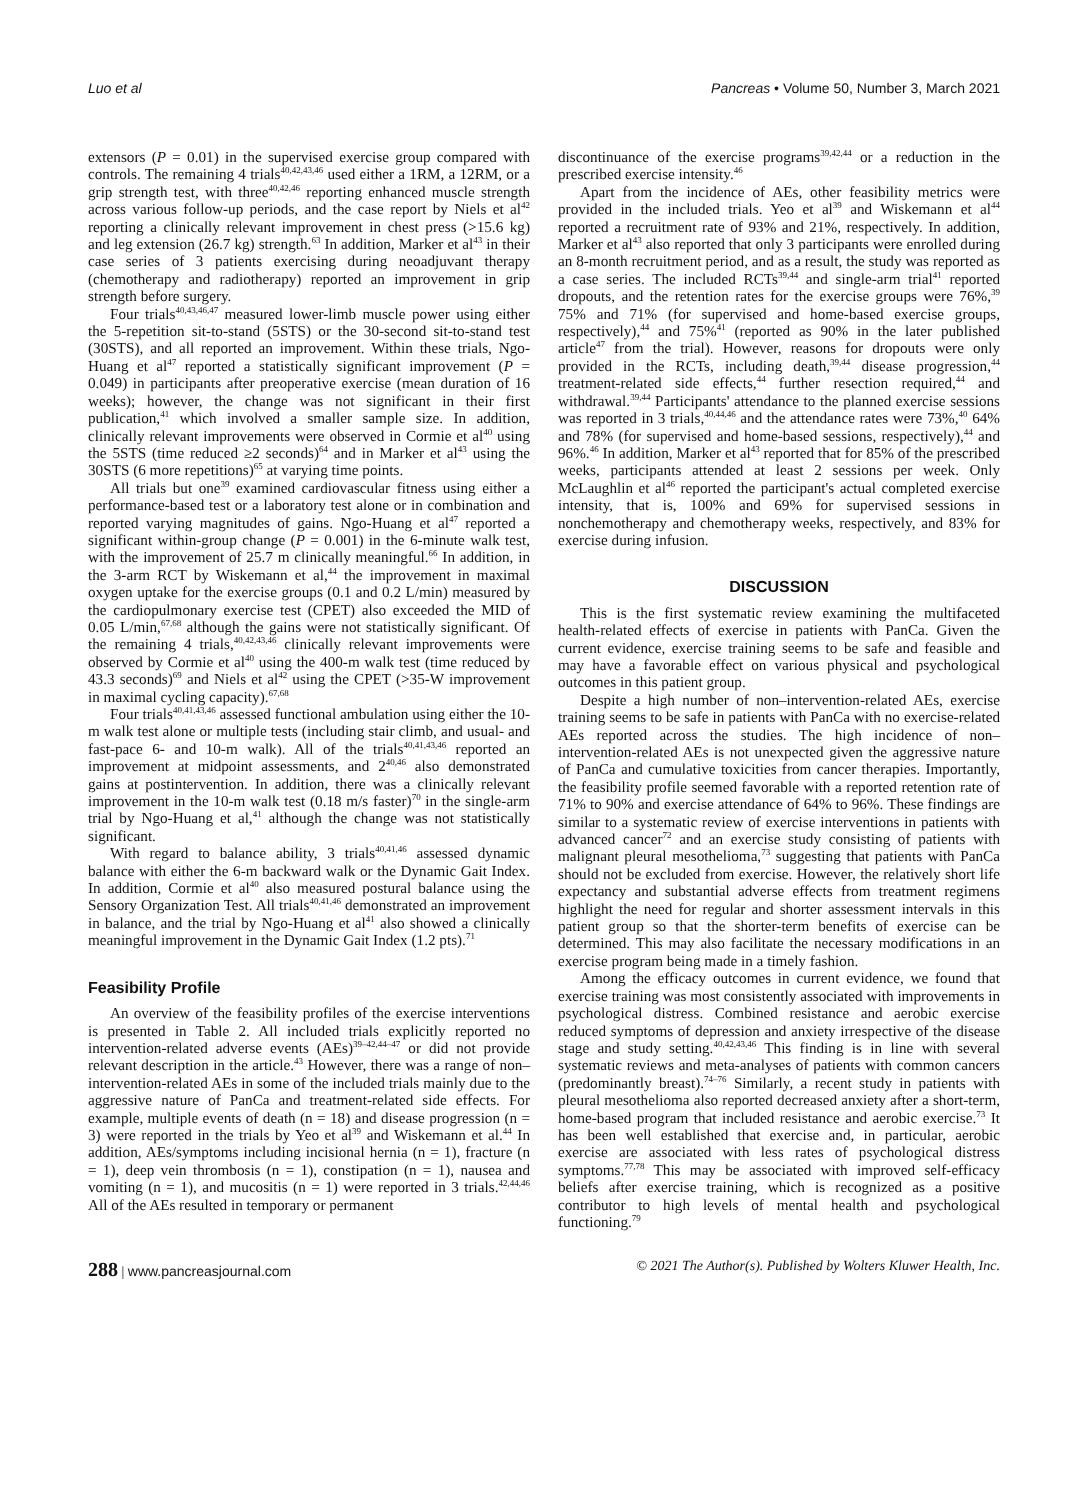Luo et al Pancreas • Volume 50, Number 3, March 2021
extensors (P = 0.01) in the supervised exercise group compared with controls. The remaining 4 trials<sup>40,42,43,46</sup> used either a 1RM, a 12RM, or a grip strength test, with three<sup>40,42,46</sup> reporting enhanced muscle strength across various follow-up periods, and the case report by Niels et al<sup>42</sup> reporting a clinically relevant improvement in chest press (>15.6 kg) and leg extension (26.7 kg) strength.<sup>63</sup> In addition, Marker et al<sup>43</sup> in their case series of 3 patients exercising during neoadjuvant therapy (chemotherapy and radiotherapy) reported an improvement in grip strength before surgery.
Four trials<sup>40,43,46,47</sup> measured lower-limb muscle power using either the 5-repetition sit-to-stand (5STS) or the 30-second sit-to-stand test (30STS), and all reported an improvement. Within these trials, Ngo-Huang et al<sup>47</sup> reported a statistically significant improvement (P = 0.049) in participants after preoperative exercise (mean duration of 16 weeks); however, the change was not significant in their first publication,<sup>41</sup> which involved a smaller sample size. In addition, clinically relevant improvements were observed in Cormie et al<sup>40</sup> using the 5STS (time reduced ≥2 seconds)<sup>64</sup> and in Marker et al<sup>43</sup> using the 30STS (6 more repetitions)<sup>65</sup> at varying time points.
All trials but one<sup>39</sup> examined cardiovascular fitness using either a performance-based test or a laboratory test alone or in combination and reported varying magnitudes of gains. Ngo-Huang et al<sup>47</sup> reported a significant within-group change (P = 0.001) in the 6-minute walk test, with the improvement of 25.7 m clinically meaningful.<sup>66</sup> In addition, in the 3-arm RCT by Wiskemann et al,<sup>44</sup> the improvement in maximal oxygen uptake for the exercise groups (0.1 and 0.2 L/min) measured by the cardiopulmonary exercise test (CPET) also exceeded the MID of 0.05 L/min,<sup>67,68</sup> although the gains were not statistically significant. Of the remaining 4 trials,<sup>40,42,43,46</sup> clinically relevant improvements were observed by Cormie et al<sup>40</sup> using the 400-m walk test (time reduced by 43.3 seconds)<sup>69</sup> and Niels et al<sup>42</sup> using the CPET (>35-W improvement in maximal cycling capacity).<sup>67,68</sup>
Four trials<sup>40,41,43,46</sup> assessed functional ambulation using either the 10-m walk test alone or multiple tests (including stair climb, and usual- and fast-pace 6- and 10-m walk). All of the trials<sup>40,41,43,46</sup> reported an improvement at midpoint assessments, and 2<sup>40,46</sup> also demonstrated gains at postintervention. In addition, there was a clinically relevant improvement in the 10-m walk test (0.18 m/s faster)<sup>70</sup> in the single-arm trial by Ngo-Huang et al,<sup>41</sup> although the change was not statistically significant.
With regard to balance ability, 3 trials<sup>40,41,46</sup> assessed dynamic balance with either the 6-m backward walk or the Dynamic Gait Index. In addition, Cormie et al<sup>40</sup> also measured postural balance using the Sensory Organization Test. All trials<sup>40,41,46</sup> demonstrated an improvement in balance, and the trial by Ngo-Huang et al<sup>41</sup> also showed a clinically meaningful improvement in the Dynamic Gait Index (1.2 pts).<sup>71</sup>
Feasibility Profile
An overview of the feasibility profiles of the exercise interventions is presented in Table 2. All included trials explicitly reported no intervention-related adverse events (AEs)<sup>39–42,44–47</sup> or did not provide relevant description in the article.<sup>43</sup> However, there was a range of non–intervention-related AEs in some of the included trials mainly due to the aggressive nature of PanCa and treatment-related side effects. For example, multiple events of death (n = 18) and disease progression (n = 3) were reported in the trials by Yeo et al<sup>39</sup> and Wiskemann et al.<sup>44</sup> In addition, AEs/symptoms including incisional hernia (n = 1), fracture (n = 1), deep vein thrombosis (n = 1), constipation (n = 1), nausea and vomiting (n = 1), and mucositis (n = 1) were reported in 3 trials.<sup>42,44,46</sup> All of the AEs resulted in temporary or permanent
discontinuance of the exercise programs<sup>39,42,44</sup> or a reduction in the prescribed exercise intensity.<sup>46</sup>
Apart from the incidence of AEs, other feasibility metrics were provided in the included trials. Yeo et al<sup>39</sup> and Wiskemann et al<sup>44</sup> reported a recruitment rate of 93% and 21%, respectively. In addition, Marker et al<sup>43</sup> also reported that only 3 participants were enrolled during an 8-month recruitment period, and as a result, the study was reported as a case series. The included RCTs<sup>39,44</sup> and single-arm trial<sup>41</sup> reported dropouts, and the retention rates for the exercise groups were 76%,<sup>39</sup> 75% and 71% (for supervised and home-based exercise groups, respectively),<sup>44</sup> and 75%<sup>41</sup> (reported as 90% in the later published article<sup>47</sup> from the trial). However, reasons for dropouts were only provided in the RCTs, including death,<sup>39,44</sup> disease progression,<sup>44</sup> treatment-related side effects,<sup>44</sup> further resection required,<sup>44</sup> and withdrawal.<sup>39,44</sup> Participants' attendance to the planned exercise sessions was reported in 3 trials,<sup>40,44,46</sup> and the attendance rates were 73%,<sup>40</sup> 64% and 78% (for supervised and home-based sessions, respectively),<sup>44</sup> and 96%.<sup>46</sup> In addition, Marker et al<sup>43</sup> reported that for 85% of the prescribed weeks, participants attended at least 2 sessions per week. Only McLaughlin et al<sup>46</sup> reported the participant's actual completed exercise intensity, that is, 100% and 69% for supervised sessions in nonchemotherapy and chemotherapy weeks, respectively, and 83% for exercise during infusion.
DISCUSSION
This is the first systematic review examining the multifaceted health-related effects of exercise in patients with PanCa. Given the current evidence, exercise training seems to be safe and feasible and may have a favorable effect on various physical and psychological outcomes in this patient group.
Despite a high number of non–intervention-related AEs, exercise training seems to be safe in patients with PanCa with no exercise-related AEs reported across the studies. The high incidence of non–intervention-related AEs is not unexpected given the aggressive nature of PanCa and cumulative toxicities from cancer therapies. Importantly, the feasibility profile seemed favorable with a reported retention rate of 71% to 90% and exercise attendance of 64% to 96%. These findings are similar to a systematic review of exercise interventions in patients with advanced cancer<sup>72</sup> and an exercise study consisting of patients with malignant pleural mesothelioma,<sup>73</sup> suggesting that patients with PanCa should not be excluded from exercise. However, the relatively short life expectancy and substantial adverse effects from treatment regimens highlight the need for regular and shorter assessment intervals in this patient group so that the shorter-term benefits of exercise can be determined. This may also facilitate the necessary modifications in an exercise program being made in a timely fashion.
Among the efficacy outcomes in current evidence, we found that exercise training was most consistently associated with improvements in psychological distress. Combined resistance and aerobic exercise reduced symptoms of depression and anxiety irrespective of the disease stage and study setting.<sup>40,42,43,46</sup> This finding is in line with several systematic reviews and meta-analyses of patients with common cancers (predominantly breast).<sup>74–76</sup> Similarly, a recent study in patients with pleural mesothelioma also reported decreased anxiety after a short-term, home-based program that included resistance and aerobic exercise.<sup>73</sup> It has been well established that exercise and, in particular, aerobic exercise are associated with less rates of psychological distress symptoms.<sup>77,78</sup> This may be associated with improved self-efficacy beliefs after exercise training, which is recognized as a positive contributor to high levels of mental health and psychological functioning.<sup>79</sup>
288 | www.pancreasjournal.com © 2021 The Author(s). Published by Wolters Kluwer Health, Inc.